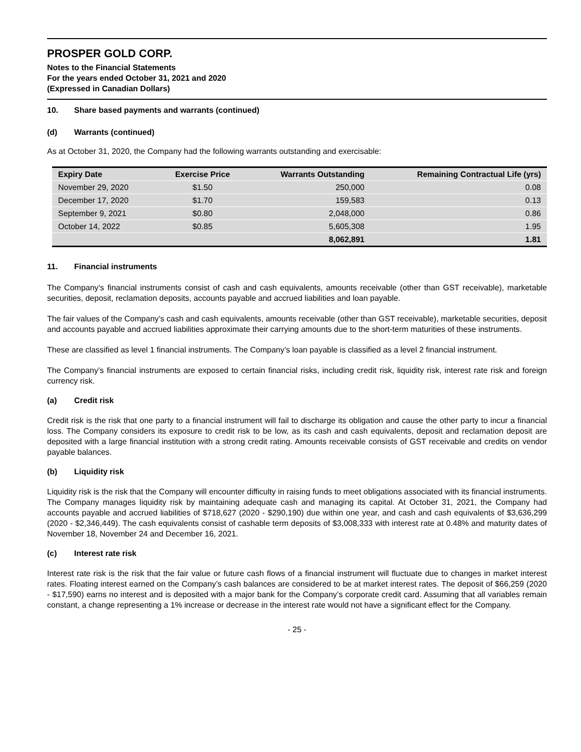PROSPER GOLD CORP.
Notes to the Financial Statements
For the years ended October 31, 2021 and 2020
(Expressed in Canadian Dollars)
10. Share based payments and warrants (continued)
(d) Warrants (continued)
As at October 31, 2020, the Company had the following warrants outstanding and exercisable:
| Expiry Date | Exercise Price | Warrants Outstanding | Remaining Contractual Life (yrs) |
| --- | --- | --- | --- |
| November 29, 2020 | $1.50 | 250,000 | 0.08 |
| December 17, 2020 | $1.70 | 159,583 | 0.13 |
| September 9, 2021 | $0.80 | 2,048,000 | 0.86 |
| October 14, 2022 | $0.85 | 5,605,308 | 1.95 |
| | | 8,062,891 | 1.81 |
11. Financial instruments
The Company’s financial instruments consist of cash and cash equivalents, amounts receivable (other than GST receivable), marketable securities, deposit, reclamation deposits, accounts payable and accrued liabilities and loan payable.
The fair values of the Company’s cash and cash equivalents, amounts receivable (other than GST receivable), marketable securities, deposit and accounts payable and accrued liabilities approximate their carrying amounts due to the short-term maturities of these instruments.
These are classified as level 1 financial instruments. The Company’s loan payable is classified as a level 2 financial instrument.
The Company’s financial instruments are exposed to certain financial risks, including credit risk, liquidity risk, interest rate risk and foreign currency risk.
(a) Credit risk
Credit risk is the risk that one party to a financial instrument will fail to discharge its obligation and cause the other party to incur a financial loss. The Company considers its exposure to credit risk to be low, as its cash and cash equivalents, deposit and reclamation deposit are deposited with a large financial institution with a strong credit rating. Amounts receivable consists of GST receivable and credits on vendor payable balances.
(b) Liquidity risk
Liquidity risk is the risk that the Company will encounter difficulty in raising funds to meet obligations associated with its financial instruments. The Company manages liquidity risk by maintaining adequate cash and managing its capital. At October 31, 2021, the Company had accounts payable and accrued liabilities of $718,627 (2020 - $290,190) due within one year, and cash and cash equivalents of $3,636,299 (2020 - $2,346,449). The cash equivalents consist of cashable term deposits of $3,008,333 with interest rate at 0.48% and maturity dates of November 18, November 24 and December 16, 2021.
(c) Interest rate risk
Interest rate risk is the risk that the fair value or future cash flows of a financial instrument will fluctuate due to changes in market interest rates. Floating interest earned on the Company’s cash balances are considered to be at market interest rates. The deposit of $66,259 (2020 - $17,590) earns no interest and is deposited with a major bank for the Company’s corporate credit card. Assuming that all variables remain constant, a change representing a 1% increase or decrease in the interest rate would not have a significant effect for the Company.
- 25 -